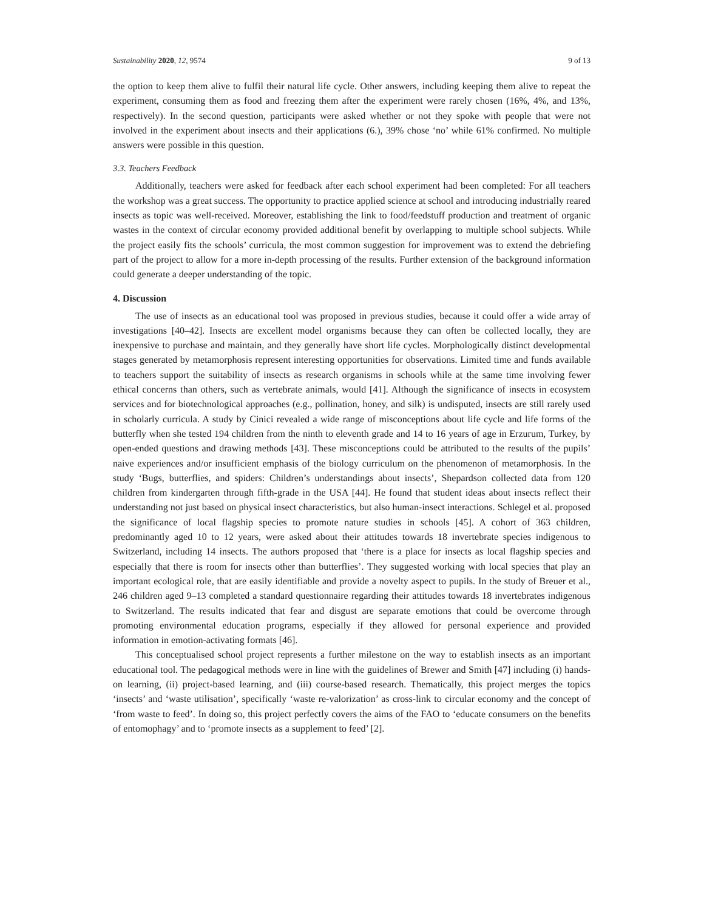Sustainability 2020, 12, 9574 9 of 13
the option to keep them alive to fulfil their natural life cycle. Other answers, including keeping them alive to repeat the experiment, consuming them as food and freezing them after the experiment were rarely chosen (16%, 4%, and 13%, respectively). In the second question, participants were asked whether or not they spoke with people that were not involved in the experiment about insects and their applications (6.), 39% chose ‘no’ while 61% confirmed. No multiple answers were possible in this question.
3.3. Teachers Feedback
Additionally, teachers were asked for feedback after each school experiment had been completed: For all teachers the workshop was a great success. The opportunity to practice applied science at school and introducing industrially reared insects as topic was well-received. Moreover, establishing the link to food/feedstuff production and treatment of organic wastes in the context of circular economy provided additional benefit by overlapping to multiple school subjects. While the project easily fits the schools’ curricula, the most common suggestion for improvement was to extend the debriefing part of the project to allow for a more in-depth processing of the results. Further extension of the background information could generate a deeper understanding of the topic.
4. Discussion
The use of insects as an educational tool was proposed in previous studies, because it could offer a wide array of investigations [40–42]. Insects are excellent model organisms because they can often be collected locally, they are inexpensive to purchase and maintain, and they generally have short life cycles. Morphologically distinct developmental stages generated by metamorphosis represent interesting opportunities for observations. Limited time and funds available to teachers support the suitability of insects as research organisms in schools while at the same time involving fewer ethical concerns than others, such as vertebrate animals, would [41]. Although the significance of insects in ecosystem services and for biotechnological approaches (e.g., pollination, honey, and silk) is undisputed, insects are still rarely used in scholarly curricula. A study by Cinici revealed a wide range of misconceptions about life cycle and life forms of the butterfly when she tested 194 children from the ninth to eleventh grade and 14 to 16 years of age in Erzurum, Turkey, by open-ended questions and drawing methods [43]. These misconceptions could be attributed to the results of the pupils’ naive experiences and/or insufficient emphasis of the biology curriculum on the phenomenon of metamorphosis. In the study ‘Bugs, butterflies, and spiders: Children’s understandings about insects’, Shepardson collected data from 120 children from kindergarten through fifth-grade in the USA [44]. He found that student ideas about insects reflect their understanding not just based on physical insect characteristics, but also human-insect interactions. Schlegel et al. proposed the significance of local flagship species to promote nature studies in schools [45]. A cohort of 363 children, predominantly aged 10 to 12 years, were asked about their attitudes towards 18 invertebrate species indigenous to Switzerland, including 14 insects. The authors proposed that ‘there is a place for insects as local flagship species and especially that there is room for insects other than butterflies’. They suggested working with local species that play an important ecological role, that are easily identifiable and provide a novelty aspect to pupils. In the study of Breuer et al., 246 children aged 9–13 completed a standard questionnaire regarding their attitudes towards 18 invertebrates indigenous to Switzerland. The results indicated that fear and disgust are separate emotions that could be overcome through promoting environmental education programs, especially if they allowed for personal experience and provided information in emotion-activating formats [46].
This conceptualised school project represents a further milestone on the way to establish insects as an important educational tool. The pedagogical methods were in line with the guidelines of Brewer and Smith [47] including (i) hands-on learning, (ii) project-based learning, and (iii) course-based research. Thematically, this project merges the topics ‘insects’ and ‘waste utilisation’, specifically ‘waste re-valorization’ as cross-link to circular economy and the concept of ‘from waste to feed’. In doing so, this project perfectly covers the aims of the FAO to ‘educate consumers on the benefits of entomophagy’ and to ‘promote insects as a supplement to feed’ [2].